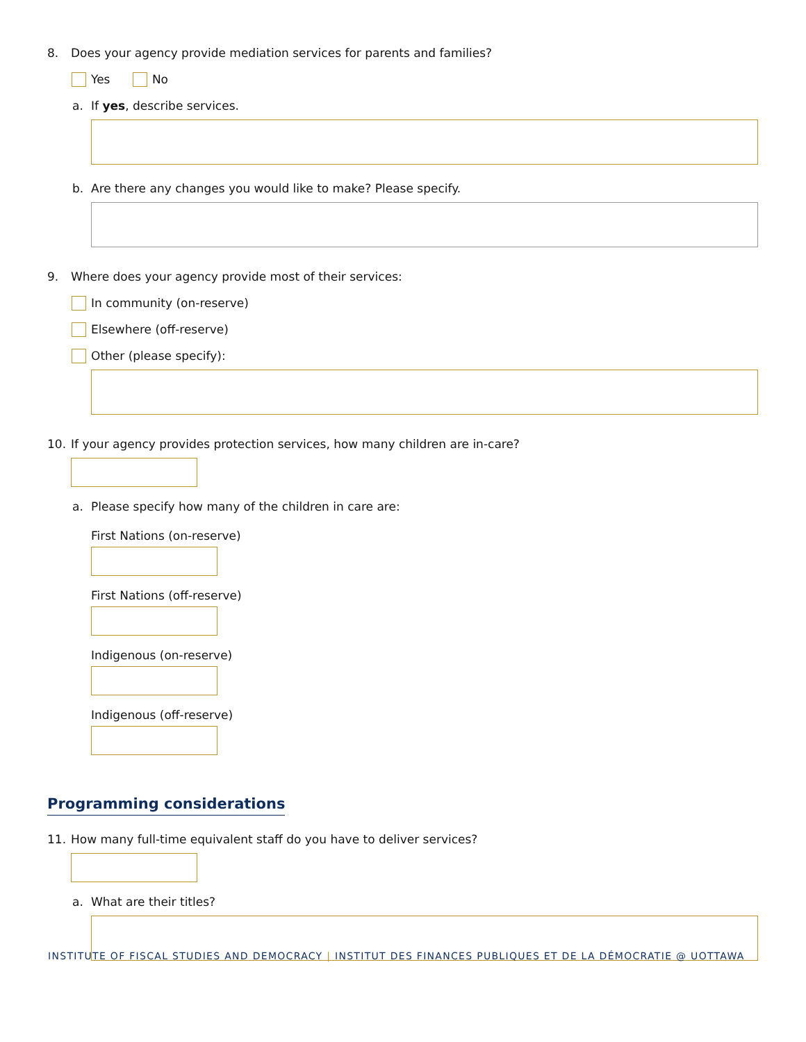8. Does your agency provide mediation services for parents and families?
Yes No
a. If yes, describe services.
b. Are there any changes you would like to make? Please specify.
9. Where does your agency provide most of their services:
In community (on-reserve)
Elsewhere (off-reserve)
Other (please specify):
10. If your agency provides protection services, how many children are in-care?
a. Please specify how many of the children in care are:
First Nations (on-reserve)
First Nations (off-reserve)
Indigenous (on-reserve)
Indigenous (off-reserve)
Programming considerations
11. How many full-time equivalent staff do you have to deliver services?
a. What are their titles?
INSTITUTE OF FISCAL STUDIES AND DEMOCRACY | INSTITUT DES FINANCES PUBLIQUES ET DE LA DÉMOCRATIE @ UOTTAWA